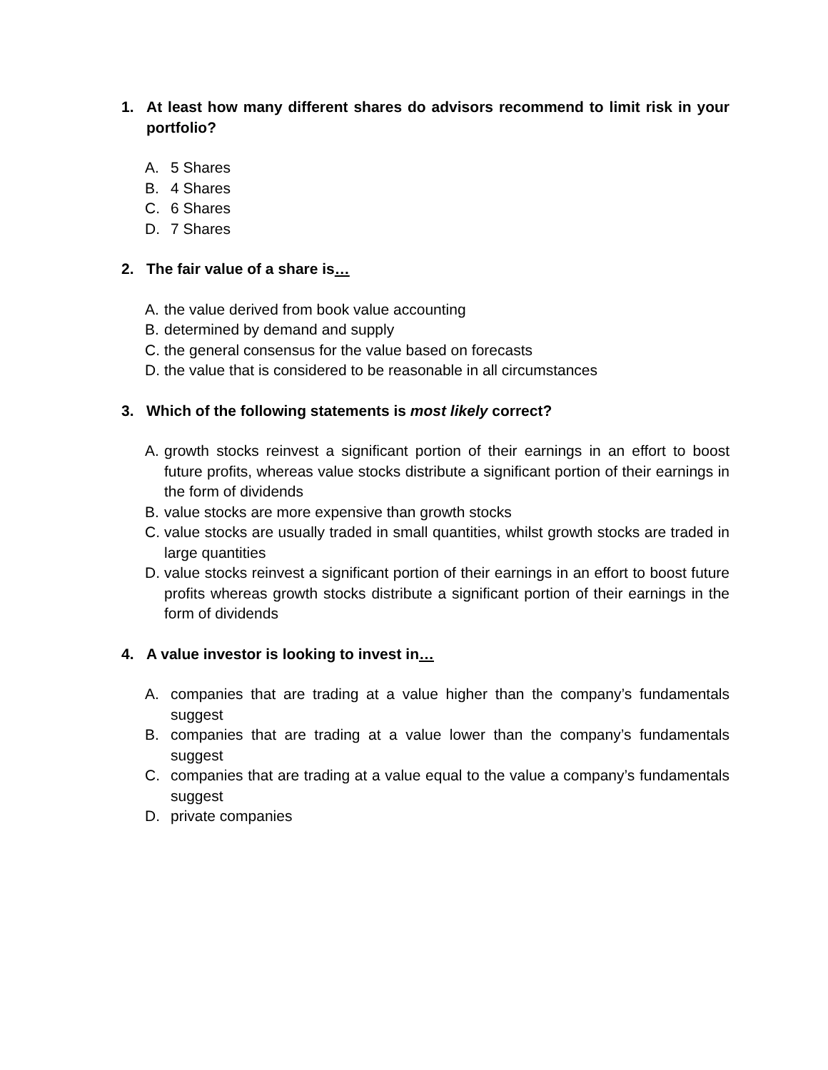1. At least how many different shares do advisors recommend to limit risk in your portfolio?
A. 5 Shares
B. 4 Shares
C. 6 Shares
D. 7 Shares
2. The fair value of a share is…
A. the value derived from book value accounting
B. determined by demand and supply
C. the general consensus for the value based on forecasts
D. the value that is considered to be reasonable in all circumstances
3. Which of the following statements is most likely correct?
A. growth stocks reinvest a significant portion of their earnings in an effort to boost future profits, whereas value stocks distribute a significant portion of their earnings in the form of dividends
B. value stocks are more expensive than growth stocks
C. value stocks are usually traded in small quantities, whilst growth stocks are traded in large quantities
D. value stocks reinvest a significant portion of their earnings in an effort to boost future profits whereas growth stocks distribute a significant portion of their earnings in the form of dividends
4. A value investor is looking to invest in…
A. companies that are trading at a value higher than the company’s fundamentals suggest
B. companies that are trading at a value lower than the company’s fundamentals suggest
C. companies that are trading at a value equal to the value a company’s fundamentals suggest
D. private companies